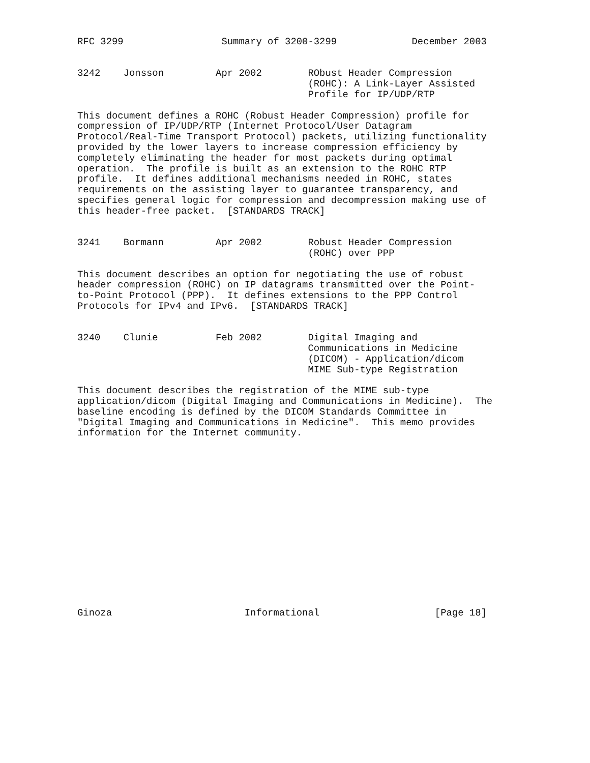RFC 3299                 Summary of 3200-3299             December 2003


3242    Jonsson         Apr 2002        RObust Header Compression
                                        (ROHC): A Link-Layer Assisted
                                        Profile for IP/UDP/RTP

This document defines a ROHC (Robust Header Compression) profile for
compression of IP/UDP/RTP (Internet Protocol/User Datagram
Protocol/Real-Time Transport Protocol) packets, utilizing functionality
provided by the lower layers to increase compression efficiency by
completely eliminating the header for most packets during optimal
operation.  The profile is built as an extension to the ROHC RTP
profile.  It defines additional mechanisms needed in ROHC, states
requirements on the assisting layer to guarantee transparency, and
specifies general logic for compression and decompression making use of
this header-free packet.  [STANDARDS TRACK]


3241    Bormann         Apr 2002        Robust Header Compression
                                        (ROHC) over PPP

This document describes an option for negotiating the use of robust
header compression (ROHC) on IP datagrams transmitted over the Point-
to-Point Protocol (PPP).  It defines extensions to the PPP Control
Protocols for IPv4 and IPv6.  [STANDARDS TRACK]


3240    Clunie          Feb 2002        Digital Imaging and
                                        Communications in Medicine
                                        (DICOM) - Application/dicom
                                        MIME Sub-type Registration

This document describes the registration of the MIME sub-type
application/dicom (Digital Imaging and Communications in Medicine).  The
baseline encoding is defined by the DICOM Standards Committee in
"Digital Imaging and Communications in Medicine".  This memo provides
information for the Internet community.
















Ginoza                       Informational                    [Page 18]